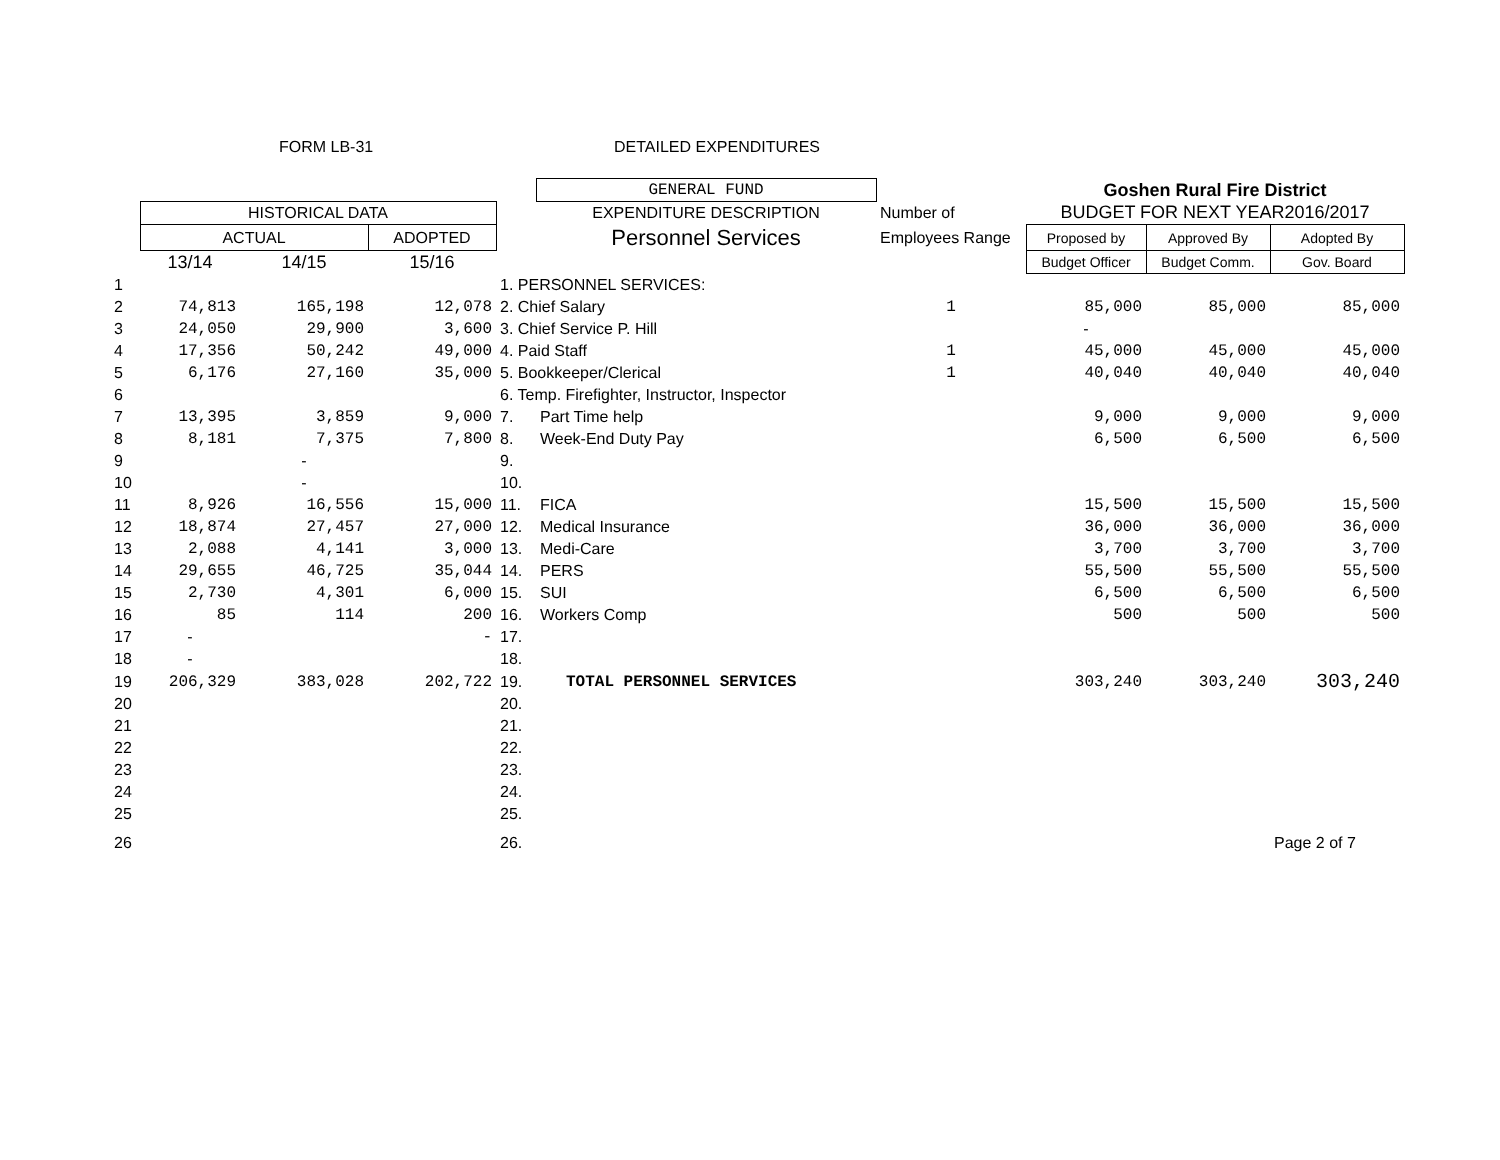FORM LB-31 DETAILED EXPENDITURES
| | | | | | GENERAL FUND | | Goshen Rural Fire District | | |
| | HISTORICAL DATA | | | | EXPENDITURE DESCRIPTION | Number of | BUDGET FOR NEXT YEAR2016/2017 | | |
| | ACTUAL | | ADOPTED | | Personnel Services | Employees Range | Proposed by | Approved By | Adopted By |
| | 13/14 | 14/15 | 15/16 | | | | Budget Officer | Budget Comm. | Gov. Board |
| 1 | | | | 1. PERSONNEL SERVICES: | | | | | |
| 2 | 74,813 | 165,198 | 12,078 | 2. Chief Salary | | 1 | 85,000 | 85,000 | 85,000 |
| 3 | 24,050 | 29,900 | 3,600 | 3. Chief Service P. Hill | | | - | | |
| 4 | 17,356 | 50,242 | 49,000 | 4. Paid Staff | | 1 | 45,000 | 45,000 | 45,000 |
| 5 | 6,176 | 27,160 | 35,000 | 5. Bookkeeper/Clerical | | 1 | 40,040 | 40,040 | 40,040 |
| 6 | | | | 6. Temp. Firefighter, Instructor, Inspector | | | | | |
| 7 | 13,395 | 3,859 | 9,000 | 7. | Part Time help | | 9,000 | 9,000 | 9,000 |
| 8 | 8,181 | 7,375 | 7,800 | 8. | Week-End Duty Pay | | 6,500 | 6,500 | 6,500 |
| 9 | | - | | 9. | | | | | |
| 10 | | - | | 10. | | | | | |
| 11 | 8,926 | 16,556 | 15,000 | 11. | FICA | | 15,500 | 15,500 | 15,500 |
| 12 | 18,874 | 27,457 | 27,000 | 12. | Medical Insurance | | 36,000 | 36,000 | 36,000 |
| 13 | 2,088 | 4,141 | 3,000 | 13. | Medi-Care | | 3,700 | 3,700 | 3,700 |
| 14 | 29,655 | 46,725 | 35,044 | 14. | PERS | | 55,500 | 55,500 | 55,500 |
| 15 | 2,730 | 4,301 | 6,000 | 15. | SUI | | 6,500 | 6,500 | 6,500 |
| 16 | 85 | 114 | 200 | 16. | Workers Comp | | 500 | 500 | 500 |
| 17 | - | | - | 17. | | | | | |
| 18 | - | | | 18. | | | | | |
| 19 | 206,329 | 383,028 | 202,722 | 19. | TOTAL PERSONNEL SERVICES | | 303,240 | 303,240 | 303,240 |
| 20 | | | | 20. | | | | | |
| 21 | | | | 21. | | | | | |
| 22 | | | | 22. | | | | | |
| 23 | | | | 23. | | | | | |
| 24 | | | | 24. | | | | | |
| 25 | | | | 25. | | | | | |
| 26 | | | | 26. | | | | | Page 2 of 7 |